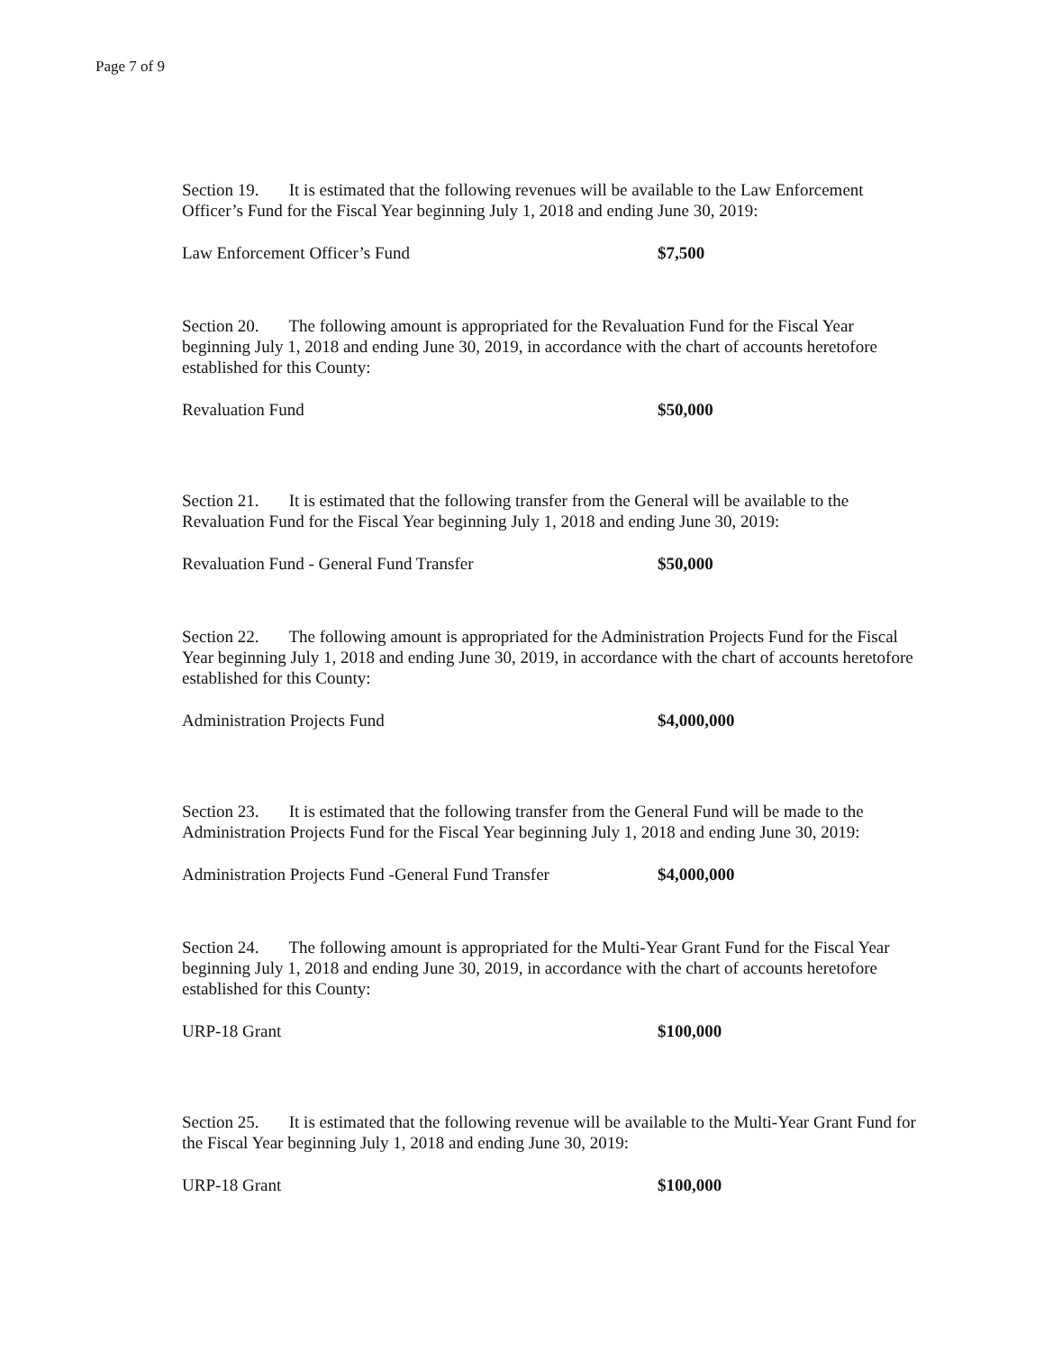Page 7 of 9
Section 19. It is estimated that the following revenues will be available to the Law Enforcement Officer’s Fund for the Fiscal Year beginning July 1, 2018 and ending June 30, 2019:
Law Enforcement Officer’s Fund $7,500
Section 20. The following amount is appropriated for the Revaluation Fund for the Fiscal Year beginning July 1, 2018 and ending June 30, 2019, in accordance with the chart of accounts heretofore established for this County:
Revaluation Fund $50,000
Section 21. It is estimated that the following transfer from the General will be available to the Revaluation Fund for the Fiscal Year beginning July 1, 2018 and ending June 30, 2019:
Revaluation Fund - General Fund Transfer $50,000
Section 22. The following amount is appropriated for the Administration Projects Fund for the Fiscal Year beginning July 1, 2018 and ending June 30, 2019, in accordance with the chart of accounts heretofore established for this County:
Administration Projects Fund $4,000,000
Section 23. It is estimated that the following transfer from the General Fund will be made to the Administration Projects Fund for the Fiscal Year beginning July 1, 2018 and ending June 30, 2019:
Administration Projects Fund -General Fund Transfer $4,000,000
Section 24. The following amount is appropriated for the Multi-Year Grant Fund for the Fiscal Year beginning July 1, 2018 and ending June 30, 2019, in accordance with the chart of accounts heretofore established for this County:
URP-18 Grant $100,000
Section 25. It is estimated that the following revenue will be available to the Multi-Year Grant Fund for the Fiscal Year beginning July 1, 2018 and ending June 30, 2019:
URP-18 Grant $100,000